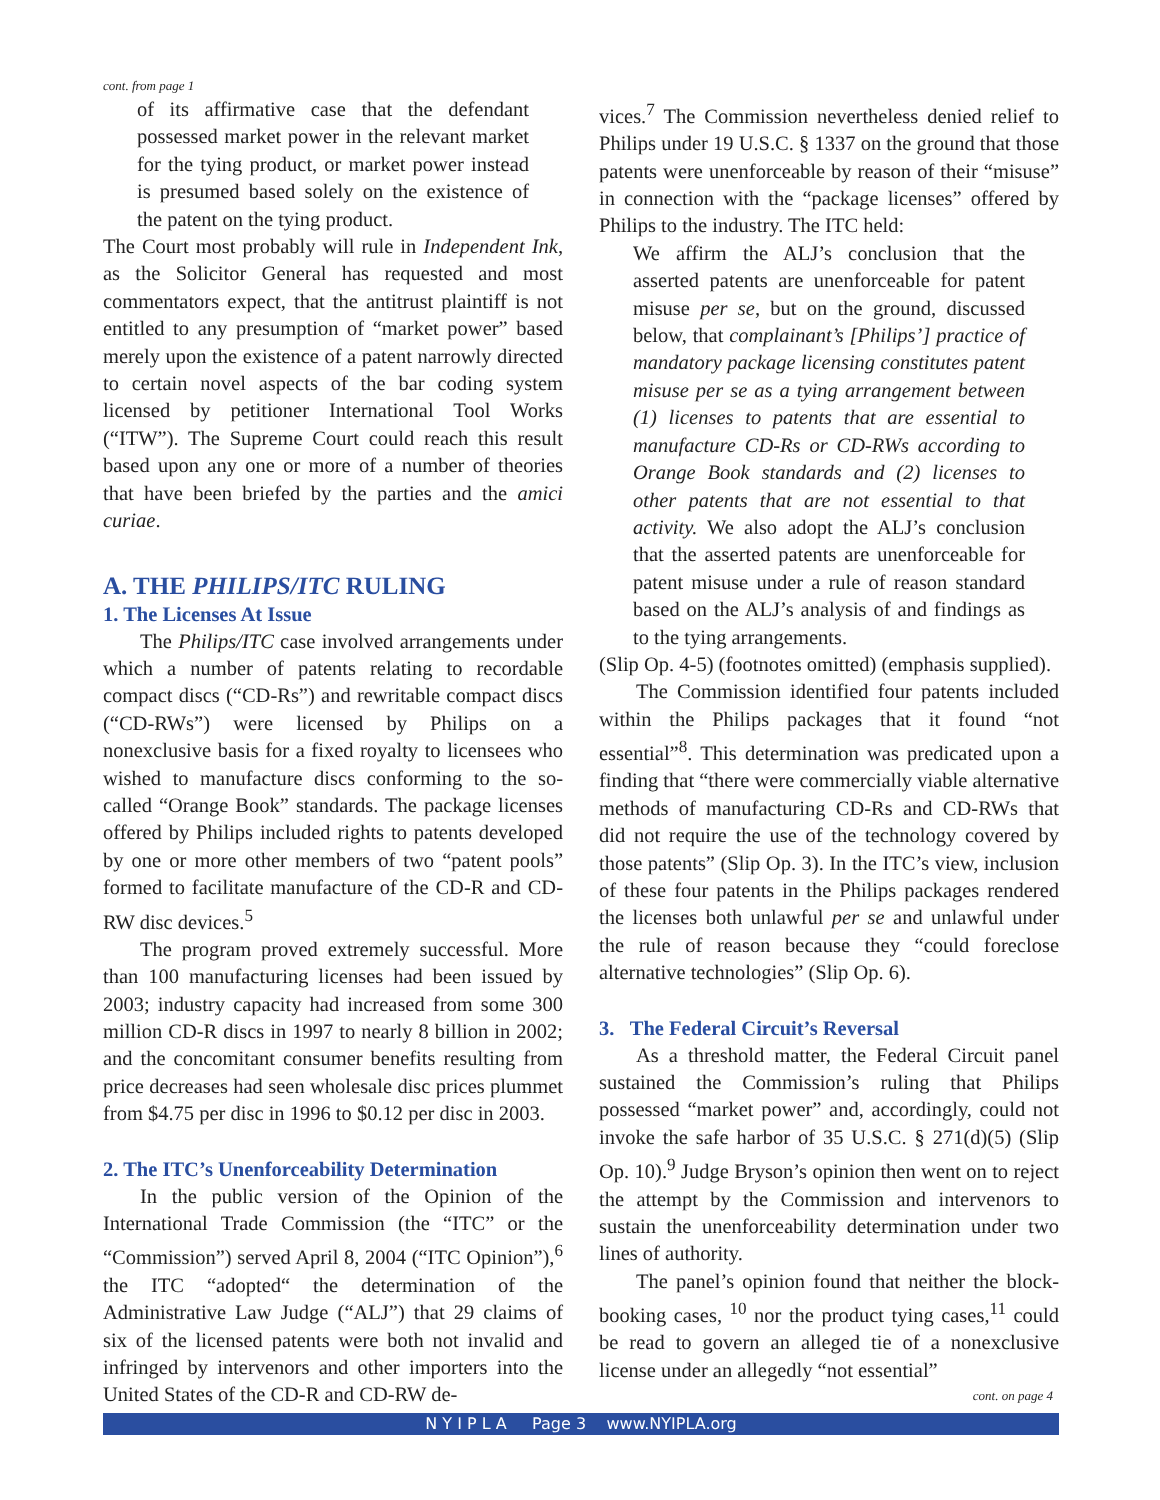cont. from page 1
of its affirmative case that the defendant possessed market power in the relevant market for the tying product, or market power instead is presumed based solely on the existence of the patent on the tying product.
The Court most probably will rule in Independent Ink, as the Solicitor General has requested and most commentators expect, that the antitrust plaintiff is not entitled to any presumption of “market power” based merely upon the existence of a patent narrowly directed to certain novel aspects of the bar coding system licensed by petitioner International Tool Works (“ITW”). The Supreme Court could reach this result based upon any one or more of a number of theories that have been briefed by the parties and the amici curiae.
A. THE PHILIPS/ITC RULING
1. The Licenses At Issue
The Philips/ITC case involved arrangements under which a number of patents relating to recordable compact discs (“CD-Rs”) and rewritable compact discs (“CD-RWs”) were licensed by Philips on a nonexclusive basis for a fixed royalty to licensees who wished to manufacture discs conforming to the so-called “Orange Book” standards. The package licenses offered by Philips included rights to patents developed by one or more other members of two “patent pools” formed to facilitate manufacture of the CD-R and CD-RW disc devices.<sup>5</sup>
The program proved extremely successful. More than 100 manufacturing licenses had been issued by 2003; industry capacity had increased from some 300 million CD-R discs in 1997 to nearly 8 billion in 2002; and the concomitant consumer benefits resulting from price decreases had seen wholesale disc prices plummet from $4.75 per disc in 1996 to $0.12 per disc in 2003.
2. The ITC’s Unenforceability Determination
In the public version of the Opinion of the International Trade Commission (the “ITC” or the “Commission”) served April 8, 2004 (“ITC Opinion”),<sup>6</sup> the ITC “adopted“ the determination of the Administrative Law Judge (“ALJ”) that 29 claims of six of the licensed patents were both not invalid and infringed by intervenors and other importers into the United States of the CD-R and CD-RW de-
vices.<sup>7</sup> The Commission nevertheless denied relief to Philips under 19 U.S.C. § 1337 on the ground that those patents were unenforceable by reason of their “misuse” in connection with the “package licenses” offered by Philips to the industry. The ITC held:
We affirm the ALJ’s conclusion that the asserted patents are unenforceable for patent misuse per se, but on the ground, discussed below, that complainant’s [Philips’] practice of mandatory package licensing constitutes patent misuse per se as a tying arrangement between (1) licenses to patents that are essential to manufacture CD-Rs or CD-RWs according to Orange Book standards and (2) licenses to other patents that are not essential to that activity. We also adopt the ALJ’s conclusion that the asserted patents are unenforceable for patent misuse under a rule of reason standard based on the ALJ’s analysis of and findings as to the tying arrangements.
(Slip Op. 4-5) (footnotes omitted) (emphasis supplied).
The Commission identified four patents included within the Philips packages that it found “not essential”<sup>8</sup>. This determination was predicated upon a finding that “there were commercially viable alternative methods of manufacturing CD-Rs and CD-RWs that did not require the use of the technology covered by those patents” (Slip Op. 3). In the ITC’s view, inclusion of these four patents in the Philips packages rendered the licenses both unlawful per se and unlawful under the rule of reason because they “could foreclose alternative technologies” (Slip Op. 6).
3. The Federal Circuit’s Reversal
As a threshold matter, the Federal Circuit panel sustained the Commission’s ruling that Philips possessed “market power” and, accordingly, could not invoke the safe harbor of 35 U.S.C. § 271(d)(5) (Slip Op. 10).<sup>9</sup> Judge Bryson’s opinion then went on to reject the attempt by the Commission and intervenors to sustain the unenforceability determination under two lines of authority.
The panel’s opinion found that neither the block-booking cases, <sup>10</sup> nor the product tying cases,<sup>11</sup> could be read to govern an alleged tie of a nonexclusive license under an allegedly “not essential”
cont. on page 4
N Y I P L A Page 3 www.NYIPLA.org